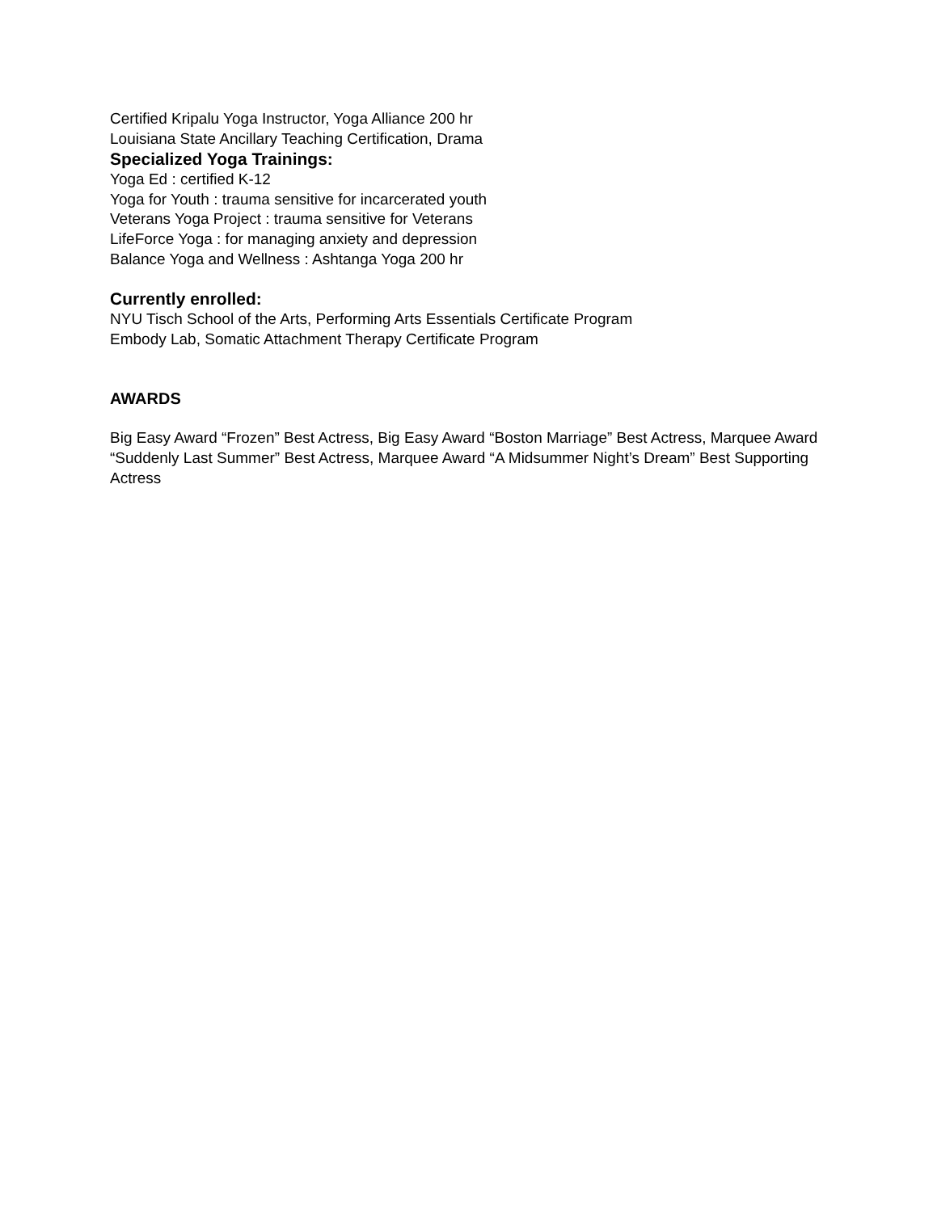Certified Kripalu Yoga Instructor, Yoga Alliance 200 hr
Louisiana State Ancillary Teaching Certification, Drama
Specialized Yoga Trainings:
Yoga Ed : certified K-12
Yoga for Youth : trauma sensitive for incarcerated youth
Veterans Yoga Project : trauma sensitive for Veterans
LifeForce Yoga : for managing anxiety and depression
Balance Yoga and Wellness : Ashtanga Yoga 200 hr
Currently enrolled:
NYU Tisch School of the Arts, Performing Arts Essentials Certificate Program
Embody Lab, Somatic Attachment Therapy Certificate Program
AWARDS
Big Easy Award “Frozen” Best Actress, Big Easy Award “Boston Marriage” Best Actress, Marquee Award “Suddenly Last Summer” Best Actress, Marquee Award “A Midsummer Night’s Dream” Best Supporting Actress